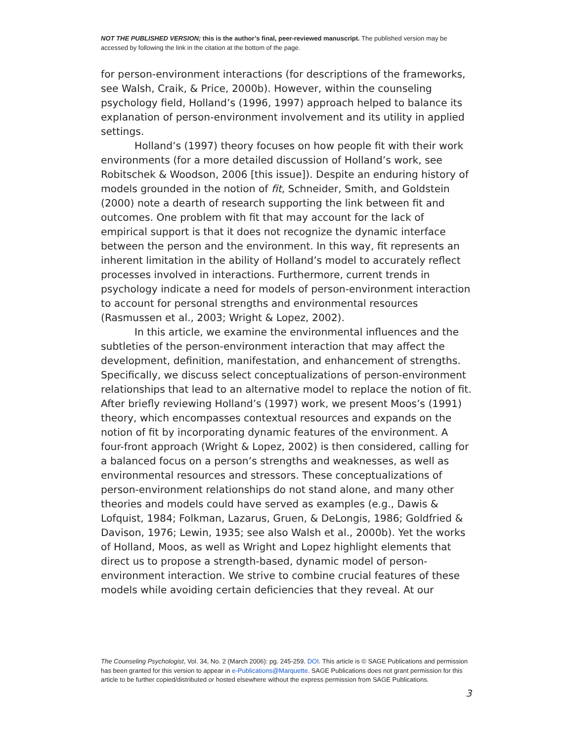NOT THE PUBLISHED VERSION; this is the author’s final, peer-reviewed manuscript. The published version may be accessed by following the link in the citation at the bottom of the page.
for person-environment interactions (for descriptions of the frameworks, see Walsh, Craik, & Price, 2000b). However, within the counseling psychology field, Holland’s (1996, 1997) approach helped to balance its explanation of person-environment involvement and its utility in applied settings.
Holland’s (1997) theory focuses on how people fit with their work environments (for a more detailed discussion of Holland’s work, see Robitschek & Woodson, 2006 [this issue]). Despite an enduring history of models grounded in the notion of fit, Schneider, Smith, and Goldstein (2000) note a dearth of research supporting the link between fit and outcomes. One problem with fit that may account for the lack of empirical support is that it does not recognize the dynamic interface between the person and the environment. In this way, fit represents an inherent limitation in the ability of Holland’s model to accurately reflect processes involved in interactions. Furthermore, current trends in psychology indicate a need for models of person-environment interaction to account for personal strengths and environmental resources (Rasmussen et al., 2003; Wright & Lopez, 2002).
In this article, we examine the environmental influences and the subtleties of the person-environment interaction that may affect the development, definition, manifestation, and enhancement of strengths. Specifically, we discuss select conceptualizations of person-environment relationships that lead to an alternative model to replace the notion of fit. After briefly reviewing Holland’s (1997) work, we present Moos’s (1991) theory, which encompasses contextual resources and expands on the notion of fit by incorporating dynamic features of the environment. A four-front approach (Wright & Lopez, 2002) is then considered, calling for a balanced focus on a person’s strengths and weaknesses, as well as environmental resources and stressors. These conceptualizations of person-environment relationships do not stand alone, and many other theories and models could have served as examples (e.g., Dawis & Lofquist, 1984; Folkman, Lazarus, Gruen, & DeLongis, 1986; Goldfried & Davison, 1976; Lewin, 1935; see also Walsh et al., 2000b). Yet the works of Holland, Moos, as well as Wright and Lopez highlight elements that direct us to propose a strength-based, dynamic model of person-environment interaction. We strive to combine crucial features of these models while avoiding certain deficiencies that they reveal. At our
The Counseling Psychologist, Vol. 34, No. 2 (March 2006): pg. 245-259. DOI. This article is © SAGE Publications and permission has been granted for this version to appear in e-Publications@Marquette. SAGE Publications does not grant permission for this article to be further copied/distributed or hosted elsewhere without the express permission from SAGE Publications.
3